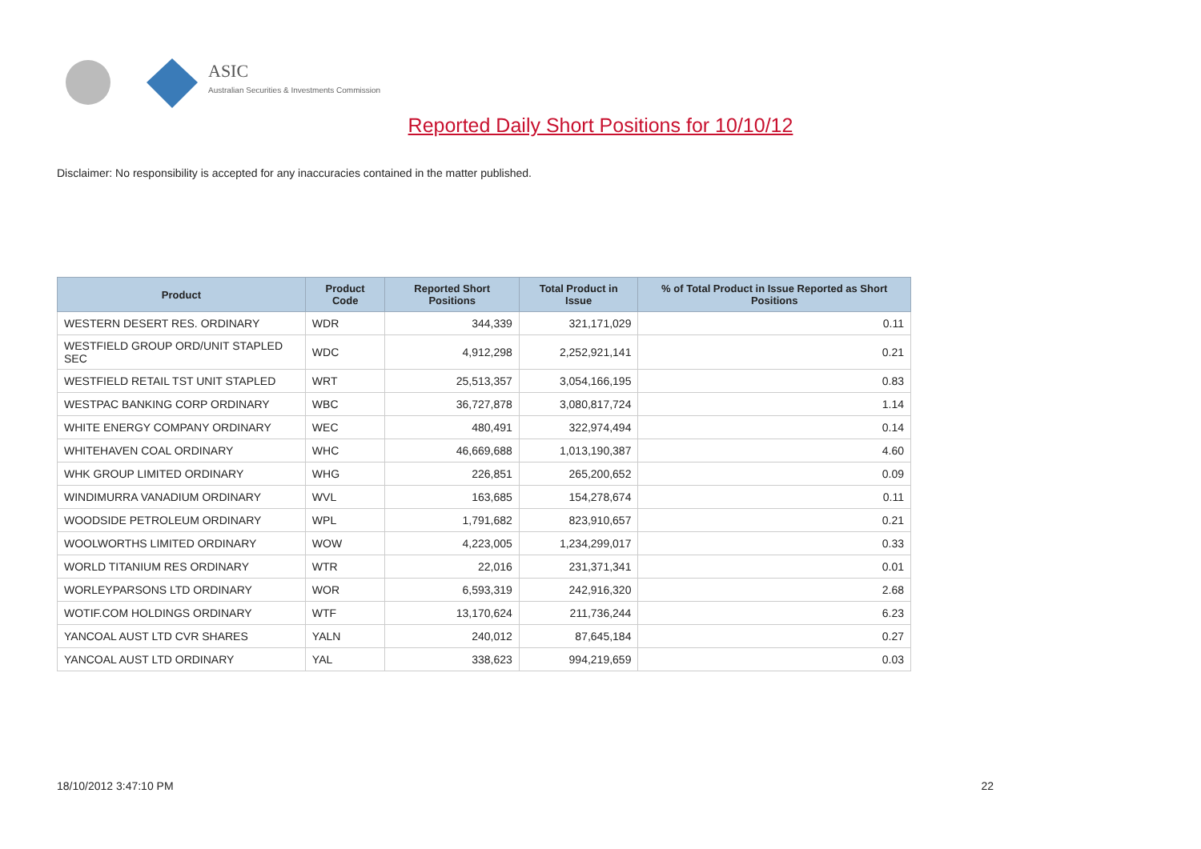ASIC
Australian Securities & Investments Commission
Reported Daily Short Positions for 10/10/12
Disclaimer: No responsibility is accepted for any inaccuracies contained in the matter published.
| Product | Product Code | Reported Short Positions | Total Product in Issue | % of Total Product in Issue Reported as Short Positions |
| --- | --- | --- | --- | --- |
| WESTERN DESERT RES. ORDINARY | WDR | 344,339 | 321,171,029 | 0.11 |
| WESTFIELD GROUP ORD/UNIT STAPLED SEC | WDC | 4,912,298 | 2,252,921,141 | 0.21 |
| WESTFIELD RETAIL TST UNIT STAPLED | WRT | 25,513,357 | 3,054,166,195 | 0.83 |
| WESTPAC BANKING CORP ORDINARY | WBC | 36,727,878 | 3,080,817,724 | 1.14 |
| WHITE ENERGY COMPANY ORDINARY | WEC | 480,491 | 322,974,494 | 0.14 |
| WHITEHAVEN COAL ORDINARY | WHC | 46,669,688 | 1,013,190,387 | 4.60 |
| WHK GROUP LIMITED ORDINARY | WHG | 226,851 | 265,200,652 | 0.09 |
| WINDIMURRA VANADIUM ORDINARY | WVL | 163,685 | 154,278,674 | 0.11 |
| WOODSIDE PETROLEUM ORDINARY | WPL | 1,791,682 | 823,910,657 | 0.21 |
| WOOLWORTHS LIMITED ORDINARY | WOW | 4,223,005 | 1,234,299,017 | 0.33 |
| WORLD TITANIUM RES ORDINARY | WTR | 22,016 | 231,371,341 | 0.01 |
| WORLEYPARSONS LTD ORDINARY | WOR | 6,593,319 | 242,916,320 | 2.68 |
| WOTIF.COM HOLDINGS ORDINARY | WTF | 13,170,624 | 211,736,244 | 6.23 |
| YANCOAL AUST LTD CVR SHARES | YALN | 240,012 | 87,645,184 | 0.27 |
| YANCOAL AUST LTD ORDINARY | YAL | 338,623 | 994,219,659 | 0.03 |
18/10/2012 3:47:10 PM 22